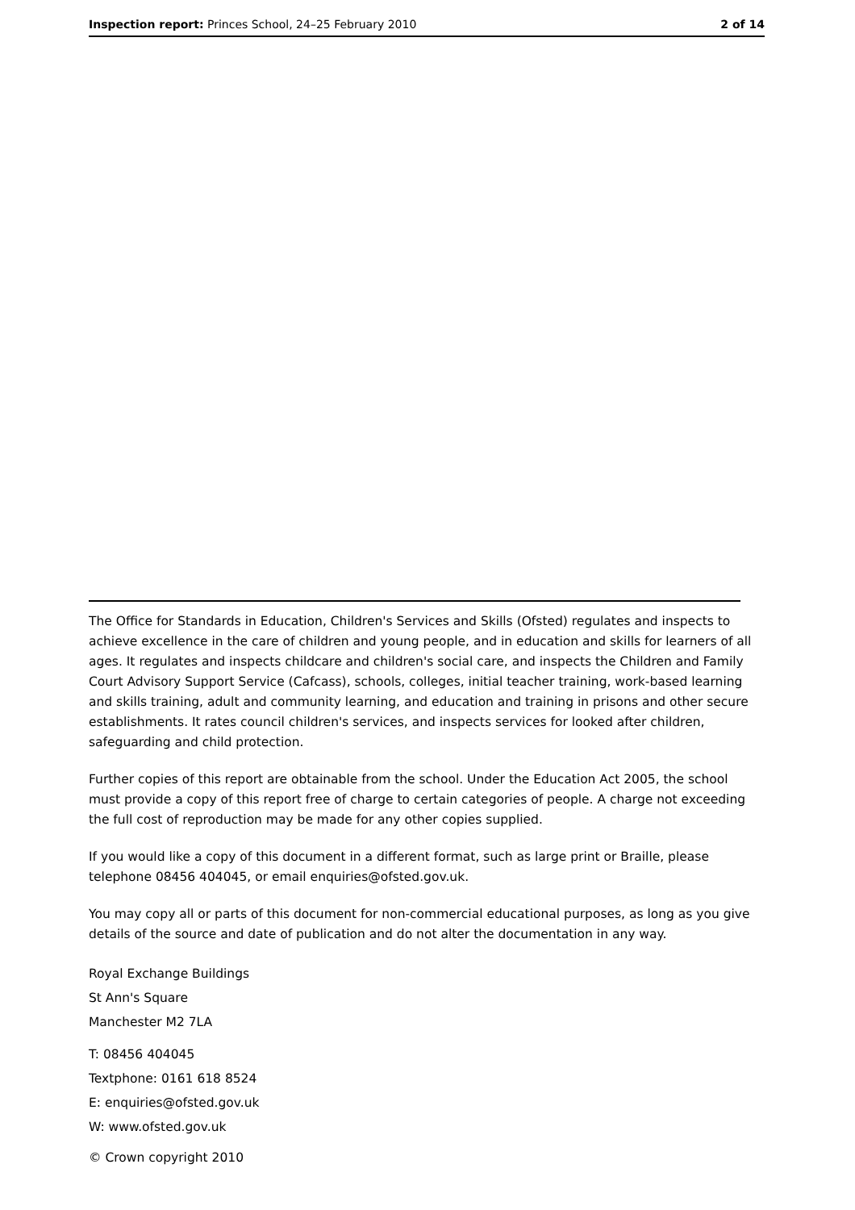Inspection report: Princes School, 24–25 February 2010 2 of 14
The Office for Standards in Education, Children's Services and Skills (Ofsted) regulates and inspects to achieve excellence in the care of children and young people, and in education and skills for learners of all ages. It regulates and inspects childcare and children's social care, and inspects the Children and Family Court Advisory Support Service (Cafcass), schools, colleges, initial teacher training, work-based learning and skills training, adult and community learning, and education and training in prisons and other secure establishments. It rates council children's services, and inspects services for looked after children, safeguarding and child protection.
Further copies of this report are obtainable from the school. Under the Education Act 2005, the school must provide a copy of this report free of charge to certain categories of people. A charge not exceeding the full cost of reproduction may be made for any other copies supplied.
If you would like a copy of this document in a different format, such as large print or Braille, please telephone 08456 404045, or email enquiries@ofsted.gov.uk.
You may copy all or parts of this document for non-commercial educational purposes, as long as you give details of the source and date of publication and do not alter the documentation in any way.
Royal Exchange Buildings
St Ann's Square
Manchester M2 7LA
T: 08456 404045
Textphone: 0161 618 8524
E: enquiries@ofsted.gov.uk
W: www.ofsted.gov.uk
© Crown copyright 2010